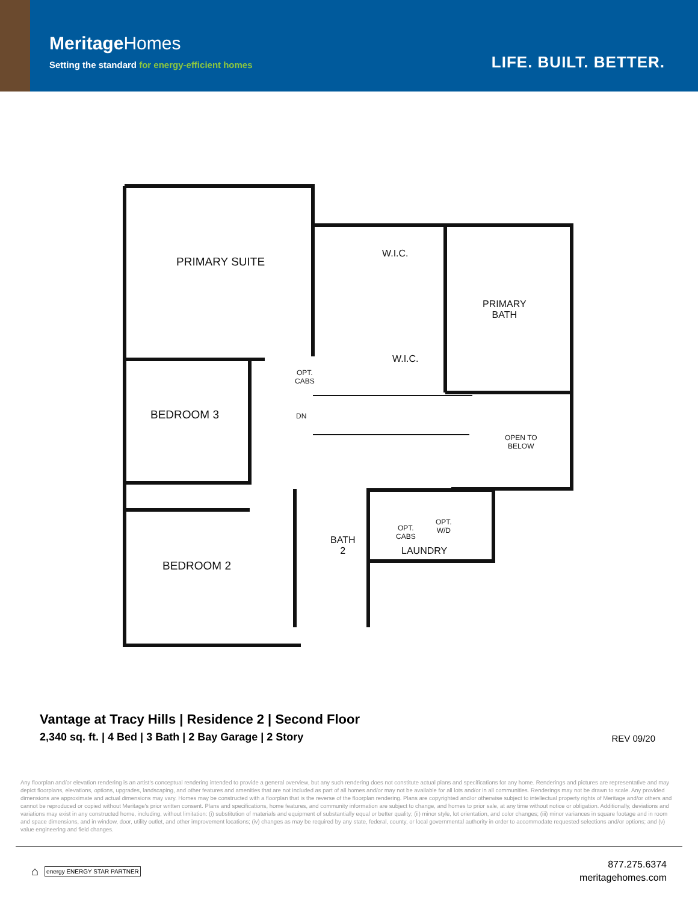MeritageHomes
Setting the standard for energy-efficient homes
LIFE. BUILT. BETTER.
PRIMARY SUITE
W.I.C.
PRIMARY
BATH
W.I.C.
OPT.
CABS
BEDROOM 3 DN
OPEN TO
BELOW
OPT.
W/D
BATH
2
OPT.
CABS
LAUNDRY
BEDROOM 2
Vantage at Tracy Hills | Residence 2 | Second Floor
2,340 sq. ft. | 4 Bed | 3 Bath | 2 Bay Garage | 2 Story
REV 09/20
Any floorplan and/or elevation rendering is an artist's conceptual rendering intended to provide a general overview, but any such rendering does not constitute actual plans and specifications for any home. Renderings and pictures are representative and may depict floorplans, elevations, options, upgrades, landscaping, and other features and amenities that are not included as part of all homes and/or may not be available for all lots and/or in all communities. Renderings may not be drawn to scale. Any provided dimensions are approximate and actual dimensions may vary. Homes may be constructed with a floorplan that is the reverse of the floorplan rendering. Plans are copyrighted and/or otherwise subject to intellectual property rights of Meritage and/or others and cannot be reproduced or copied without Meritage's prior written consent. Plans and specifications, home features, and community information are subject to change, and homes to prior sale, at any time without notice or obligation. Additionally, deviations and variations may exist in any constructed home, including, without limitation: (i) substitution of materials and equipment of substantially equal or better quality; (ii) minor style, lot orientation, and color changes; (iii) minor variances in square footage and in room and space dimensions, and in window, door, utility outlet, and other improvement locations; (iv) changes as may be required by any state, federal, county, or local governmental authority in order to accommodate requested selections and/or options; and (v) value engineering and field changes.
⌂
energy ENERGY STAR PARTNER
877.275.6374
meritagehomes.com